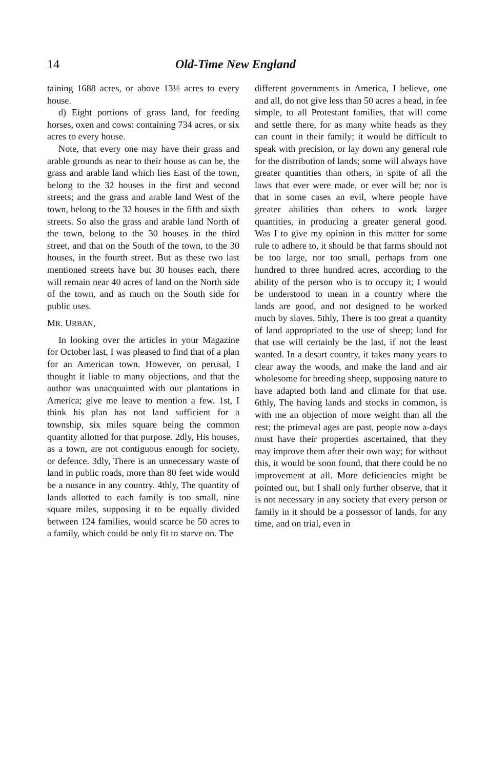14 Old-Time New England
taining 1688 acres, or above 13½ acres to every house.
d) Eight portions of grass land, for feeding horses, oxen and cows: containing 734 acres, or six acres to every house.
Note, that every one may have their grass and arable grounds as near to their house as can be, the grass and arable land which lies East of the town, belong to the 32 houses in the first and second streets; and the grass and arable land West of the town, belong to the 32 houses in the fifth and sixth streets. So also the grass and arable land North of the town, belong to the 30 houses in the third street, and that on the South of the town, to the 30 houses, in the fourth street. But as these two last mentioned streets have but 30 houses each, there will remain near 40 acres of land on the North side of the town, and as much on the South side for public uses.
MR. URBAN,
In looking over the articles in your Magazine for October last, I was pleased to find that of a plan for an American town. However, on perusal, I thought it liable to many objections, and that the author was unacquainted with our plantations in America; give me leave to mention a few. 1st, I think his plan has not land sufficient for a township, six miles square being the common quantity allotted for that purpose. 2dly, His houses, as a town, are not contiguous enough for society, or defence. 3dly, There is an unnecessary waste of land in public roads, more than 80 feet wide would be a nusance in any country. 4thly, The quantity of lands allotted to each family is too small, nine square miles, supposing it to be equally divided between 124 families, would scarce be 50 acres to a family, which could be only fit to starve on. The
different governments in America, I believe, one and all, do not give less than 50 acres a head, in fee simple, to all Protestant families, that will come and settle there, for as many white heads as they can count in their family; it would be difficult to speak with precision, or lay down any general rule for the distribution of lands; some will always have greater quantities than others, in spite of all the laws that ever were made, or ever will be; nor is that in some cases an evil, where people have greater abilities than others to work larger quantities, in producing a greater general good. Was I to give my opinion in this matter for some rule to adhere to, it should be that farms should not be too large, nor too small, perhaps from one hundred to three hundred acres, according to the ability of the person who is to occupy it; I would be understood to mean in a country where the lands are good, and not designed to be worked much by slaves. 5thly, There is too great a quantity of land appropriated to the use of sheep; land for that use will certainly be the last, if not the least wanted. In a desart country, it takes many years to clear away the woods, and make the land and air wholesome for breeding sheep, supposing nature to have adapted both land and climate for that use. 6thly, The having lands and stocks in common, is with me an objection of more weight than all the rest; the primeval ages are past, people now a-days must have their properties ascertained, that they may improve them after their own way; for without this, it would be soon found, that there could be no improvement at all. More deficiencies might be pointed out, but I shall only further observe, that it is not necessary in any society that every person or family in it should be a possessor of lands, for any time, and on trial, even in